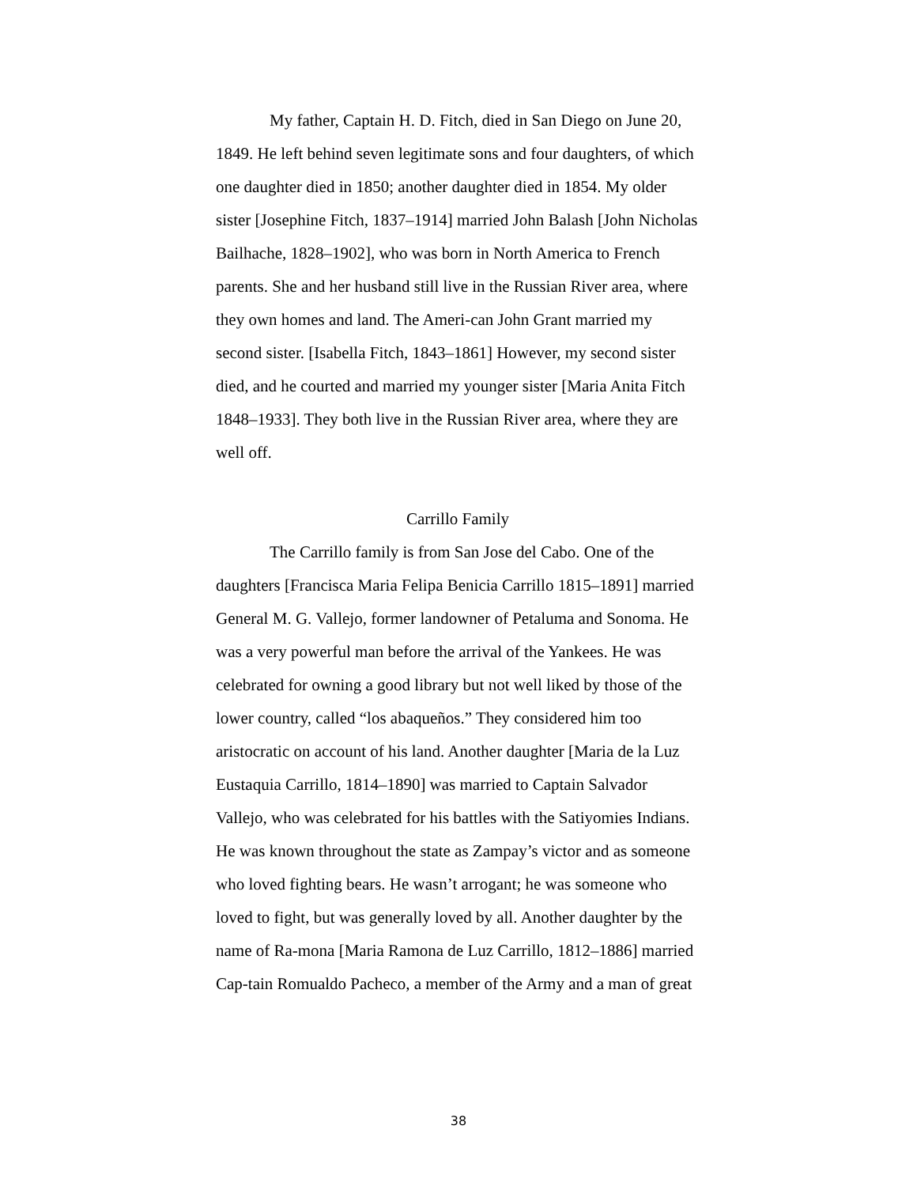My father, Captain H. D. Fitch, died in San Diego on June 20, 1849. He left behind seven legitimate sons and four daughters, of which one daughter died in 1850; another daughter died in 1854. My older sister [Josephine Fitch, 1837–1914] married John Balash [John Nicholas Bailhache, 1828–1902], who was born in North America to French parents. She and her husband still live in the Russian River area, where they own homes and land. The Ameri-can John Grant married my second sister. [Isabella Fitch, 1843–1861] However, my second sister died, and he courted and married my younger sister [Maria Anita Fitch 1848–1933]. They both live in the Russian River area, where they are well off.
Carrillo Family
The Carrillo family is from San Jose del Cabo. One of the daughters [Francisca Maria Felipa Benicia Carrillo 1815–1891] married General M. G. Vallejo, former landowner of Petaluma and Sonoma. He was a very powerful man before the arrival of the Yankees. He was celebrated for owning a good library but not well liked by those of the lower country, called “los abaqueños.” They considered him too aristocratic on account of his land. Another daughter [Maria de la Luz Eustaquia Carrillo, 1814–1890] was married to Captain Salvador Vallejo, who was celebrated for his battles with the Satiyomies Indians. He was known throughout the state as Zampay’s victor and as someone who loved fighting bears. He wasn’t arrogant; he was someone who loved to fight, but was generally loved by all. Another daughter by the name of Ra-mona [Maria Ramona de Luz Carrillo, 1812–1886] married Cap-tain Romualdo Pacheco, a member of the Army and a man of great
38